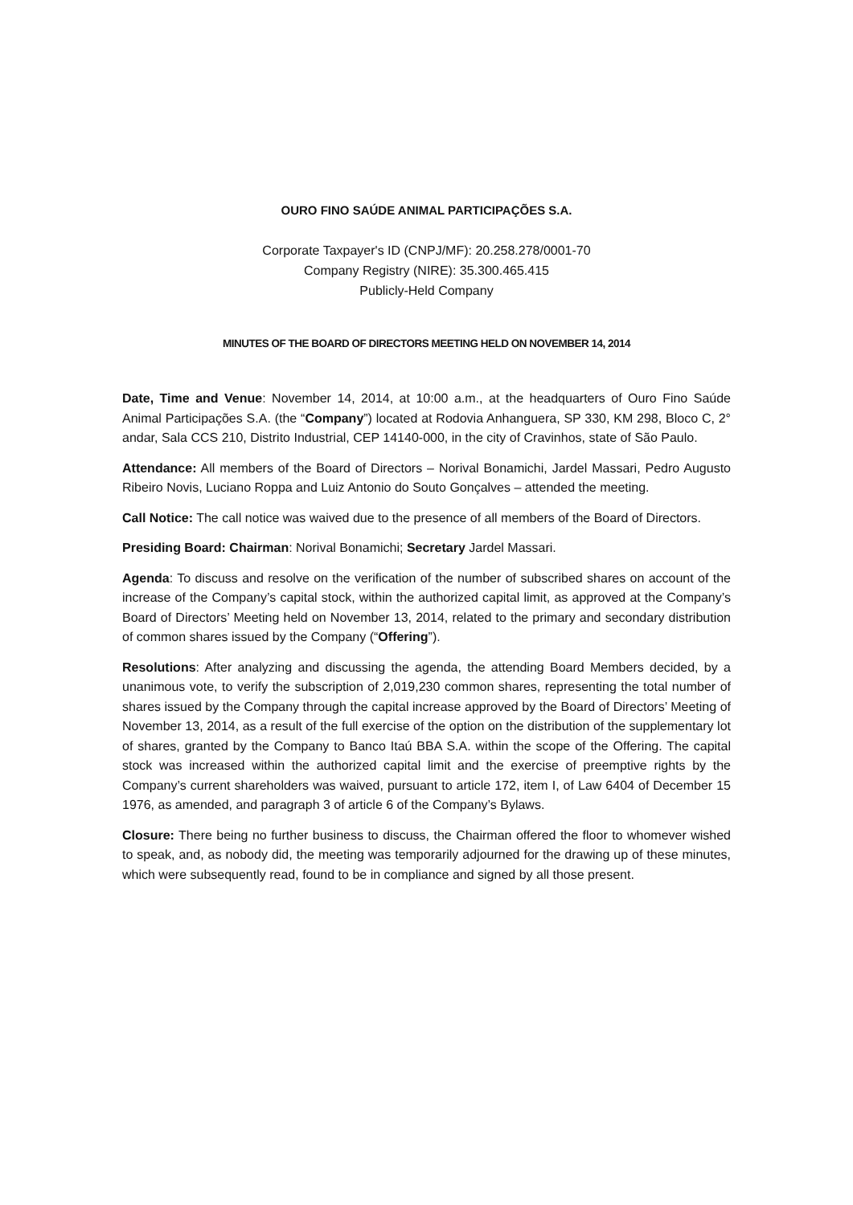OURO FINO SAÚDE ANIMAL PARTICIPAÇÕES S.A.
Corporate Taxpayer's ID (CNPJ/MF): 20.258.278/0001-70
Company Registry (NIRE): 35.300.465.415
Publicly-Held Company
MINUTES OF THE BOARD OF DIRECTORS MEETING HELD ON NOVEMBER 14, 2014
Date, Time and Venue: November 14, 2014, at 10:00 a.m., at the headquarters of Ouro Fino Saúde Animal Participações S.A. (the “Company”) located at Rodovia Anhanguera, SP 330, KM 298, Bloco C, 2° andar, Sala CCS 210, Distrito Industrial, CEP 14140-000, in the city of Cravinhos, state of São Paulo.
Attendance: All members of the Board of Directors – Norival Bonamichi, Jardel Massari, Pedro Augusto Ribeiro Novis, Luciano Roppa and Luiz Antonio do Souto Gonçalves – attended the meeting.
Call Notice: The call notice was waived due to the presence of all members of the Board of Directors.
Presiding Board: Chairman: Norival Bonamichi; Secretary Jardel Massari.
Agenda: To discuss and resolve on the verification of the number of subscribed shares on account of the increase of the Company’s capital stock, within the authorized capital limit, as approved at the Company’s Board of Directors’ Meeting held on November 13, 2014, related to the primary and secondary distribution of common shares issued by the Company (“Offering”).
Resolutions: After analyzing and discussing the agenda, the attending Board Members decided, by a unanimous vote, to verify the subscription of 2,019,230 common shares, representing the total number of shares issued by the Company through the capital increase approved by the Board of Directors’ Meeting of November 13, 2014, as a result of the full exercise of the option on the distribution of the supplementary lot of shares, granted by the Company to Banco Itaú BBA S.A. within the scope of the Offering. The capital stock was increased within the authorized capital limit and the exercise of preemptive rights by the Company’s current shareholders was waived, pursuant to article 172, item I, of Law 6404 of December 15 1976, as amended, and paragraph 3 of article 6 of the Company’s Bylaws.
Closure: There being no further business to discuss, the Chairman offered the floor to whomever wished to speak, and, as nobody did, the meeting was temporarily adjourned for the drawing up of these minutes, which were subsequently read, found to be in compliance and signed by all those present.